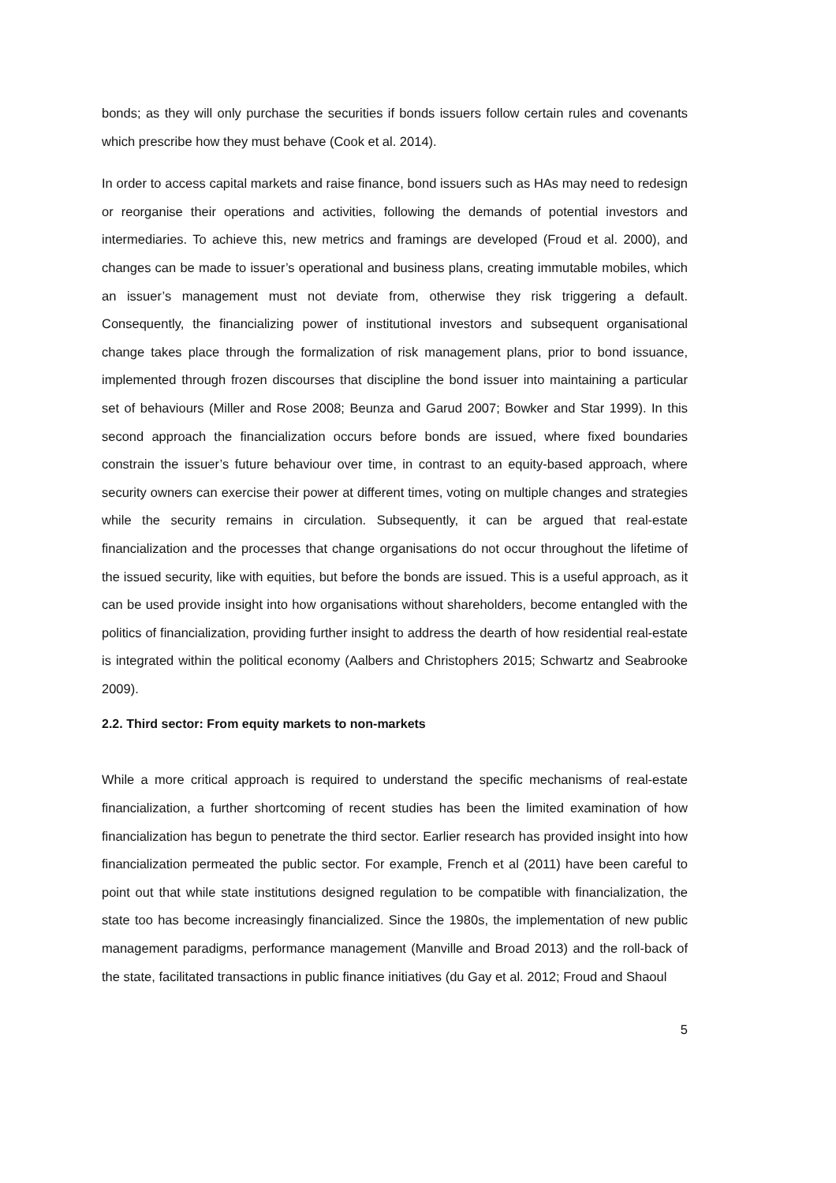bonds; as they will only purchase the securities if bonds issuers follow certain rules and covenants which prescribe how they must behave (Cook et al. 2014).
In order to access capital markets and raise finance, bond issuers such as HAs may need to redesign or reorganise their operations and activities, following the demands of potential investors and intermediaries. To achieve this, new metrics and framings are developed (Froud et al. 2000), and changes can be made to issuer’s operational and business plans, creating immutable mobiles, which an issuer’s management must not deviate from, otherwise they risk triggering a default. Consequently, the financializing power of institutional investors and subsequent organisational change takes place through the formalization of risk management plans, prior to bond issuance, implemented through frozen discourses that discipline the bond issuer into maintaining a particular set of behaviours (Miller and Rose 2008; Beunza and Garud 2007; Bowker and Star 1999). In this second approach the financialization occurs before bonds are issued, where fixed boundaries constrain the issuer’s future behaviour over time, in contrast to an equity-based approach, where security owners can exercise their power at different times, voting on multiple changes and strategies while the security remains in circulation. Subsequently, it can be argued that real-estate financialization and the processes that change organisations do not occur throughout the lifetime of the issued security, like with equities, but before the bonds are issued. This is a useful approach, as it can be used provide insight into how organisations without shareholders, become entangled with the politics of financialization, providing further insight to address the dearth of how residential real-estate is integrated within the political economy (Aalbers and Christophers 2015; Schwartz and Seabrooke 2009).
2.2. Third sector: From equity markets to non-markets
While a more critical approach is required to understand the specific mechanisms of real-estate financialization, a further shortcoming of recent studies has been the limited examination of how financialization has begun to penetrate the third sector. Earlier research has provided insight into how financialization permeated the public sector. For example, French et al (2011) have been careful to point out that while state institutions designed regulation to be compatible with financialization, the state too has become increasingly financialized. Since the 1980s, the implementation of new public management paradigms, performance management (Manville and Broad 2013) and the roll-back of the state, facilitated transactions in public finance initiatives (du Gay et al. 2012; Froud and Shaoul
5